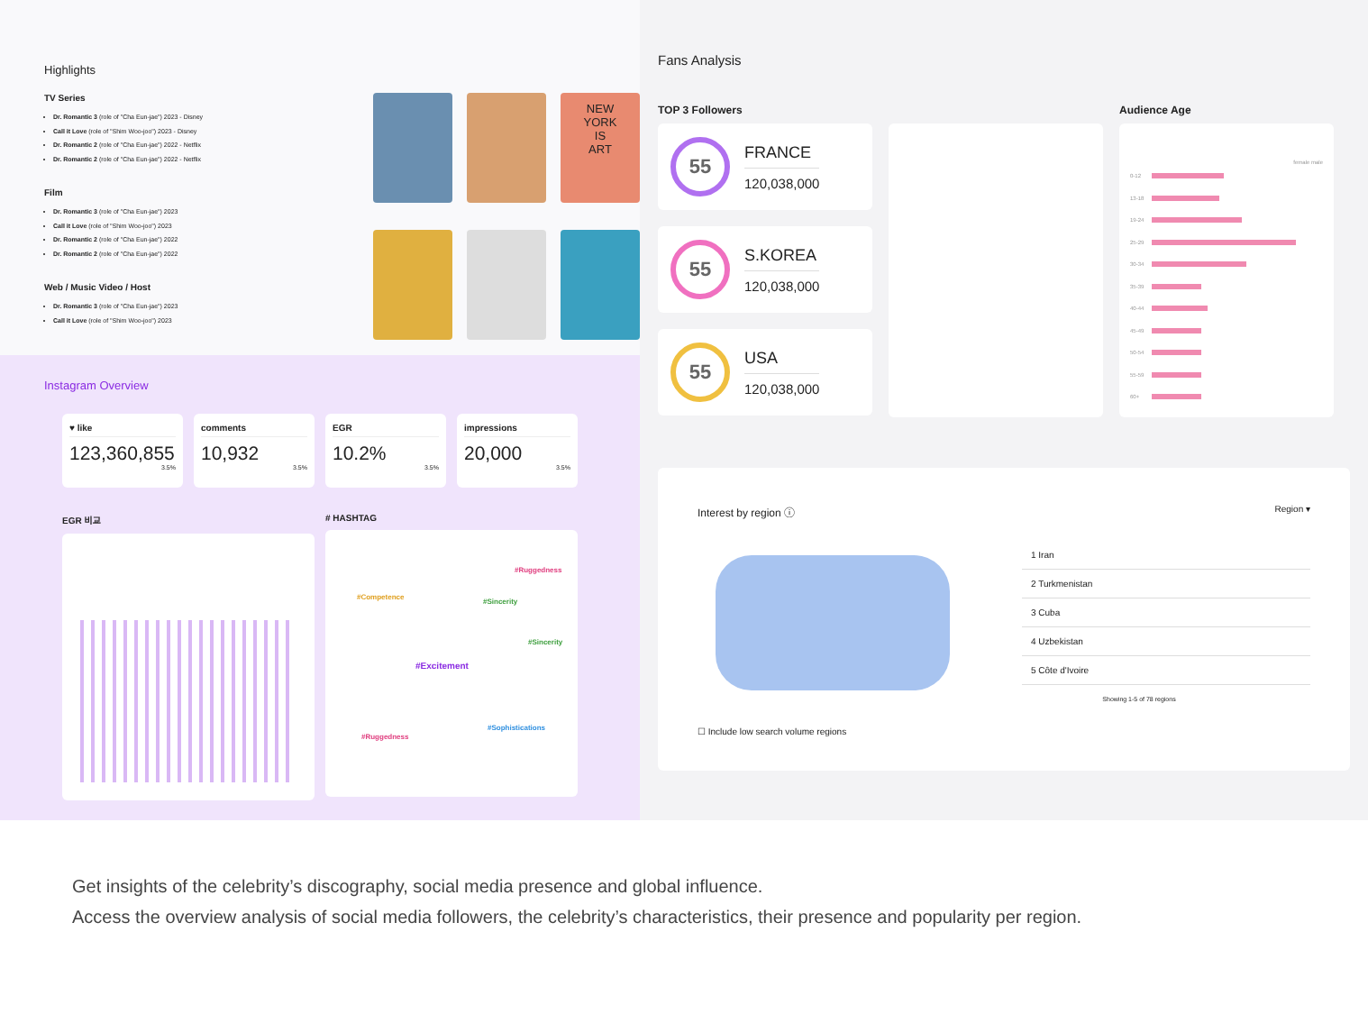Highlights
TV Series
Dr. Romantic 3 (role of "Cha Eun-jae") 2023 - Disney
Call it Love (role of "Shim Woo-joo") 2023 - Disney
Dr. Romantic 2 (role of "Cha Eun-jae") 2022 - Netflix
Dr. Romantic 2 (role of "Cha Eun-jae") 2022 - Netflix
Film
Dr. Romantic 3 (role of "Cha Eun-jae") 2023
Call it Love (role of "Shim Woo-joo") 2023
Dr. Romantic 2 (role of "Cha Eun-jae") 2022
Dr. Romantic 2 (role of "Cha Eun-jae") 2022
Web / Music Video / Host
Dr. Romantic 3 (role of "Cha Eun-jae") 2023
Call it Love (role of "Shim Woo-joo") 2023
NEW
YORK
IS
ART
Instagram Overview
♥ like
123,360,855
3.5%
comments
10,932
3.5%
EGR
10.2%
3.5%
impressions
20,000
3.5%
EGR 비교 # HASHTAG
#Competence
#Ruggedness
#Sincerity
#Sincerity
#Excitement
#Ruggedness
#Sophistications
Fans Analysis
TOP 3 Followers
55
FRANCE
120,038,000
55
S.KOREA
120,038,000
55
USA
120,038,000
Audience Age
female male
0-12
13-18
19-24
25-29
30-34
35-39
40-44
45-49
50-54
55-59
60+
Interest by region ⓘ
☐ Include low search volume regions
Region ▾
1 Iran
2 Turkmenistan
3 Cuba
4 Uzbekistan
5 Côte d'Ivoire
Showing 1-5 of 78 regions
Get insights of the celebrity’s discography, social media presence and global influence.
Access the overview analysis of social media followers, the celebrity’s characteristics, their presence and popularity per region.